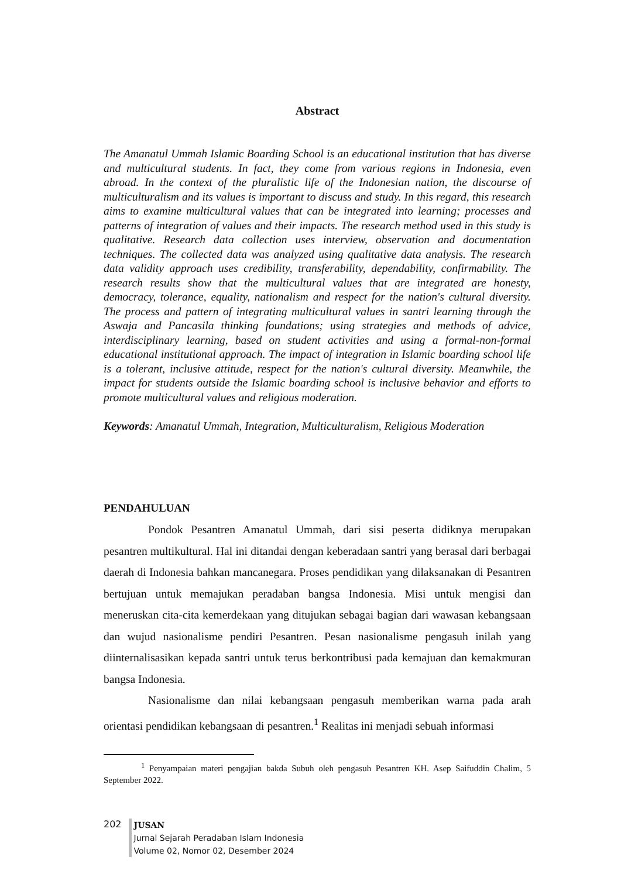Abstract
The Amanatul Ummah Islamic Boarding School is an educational institution that has diverse and multicultural students. In fact, they come from various regions in Indonesia, even abroad. In the context of the pluralistic life of the Indonesian nation, the discourse of multiculturalism and its values is important to discuss and study. In this regard, this research aims to examine multicultural values that can be integrated into learning; processes and patterns of integration of values and their impacts. The research method used in this study is qualitative. Research data collection uses interview, observation and documentation techniques. The collected data was analyzed using qualitative data analysis. The research data validity approach uses credibility, transferability, dependability, confirmability. The research results show that the multicultural values that are integrated are honesty, democracy, tolerance, equality, nationalism and respect for the nation's cultural diversity. The process and pattern of integrating multicultural values in santri learning through the Aswaja and Pancasila thinking foundations; using strategies and methods of advice, interdisciplinary learning, based on student activities and using a formal-non-formal educational institutional approach. The impact of integration in Islamic boarding school life is a tolerant, inclusive attitude, respect for the nation's cultural diversity. Meanwhile, the impact for students outside the Islamic boarding school is inclusive behavior and efforts to promote multicultural values and religious moderation.
Keywords: Amanatul Ummah, Integration, Multiculturalism, Religious Moderation
PENDAHULUAN
Pondok Pesantren Amanatul Ummah, dari sisi peserta didiknya merupakan pesantren multikultural. Hal ini ditandai dengan keberadaan santri yang berasal dari berbagai daerah di Indonesia bahkan mancanegara. Proses pendidikan yang dilaksanakan di Pesantren bertujuan untuk memajukan peradaban bangsa Indonesia. Misi untuk mengisi dan meneruskan cita-cita kemerdekaan yang ditujukan sebagai bagian dari wawasan kebangsaan dan wujud nasionalisme pendiri Pesantren. Pesan nasionalisme pengasuh inilah yang diinternalisasikan kepada santri untuk terus berkontribusi pada kemajuan dan kemakmuran bangsa Indonesia.
Nasionalisme dan nilai kebangsaan pengasuh memberikan warna pada arah orientasi pendidikan kebangsaan di pesantren.<sup>1</sup> Realitas ini menjadi sebuah informasi
<sup>1</sup> Penyampaian materi pengajian bakda Subuh oleh pengasuh Pesantren KH. Asep Saifuddin Chalim, 5 September 2022.
202
JUSAN
Jurnal Sejarah Peradaban Islam Indonesia
Volume 02, Nomor 02, Desember 2024